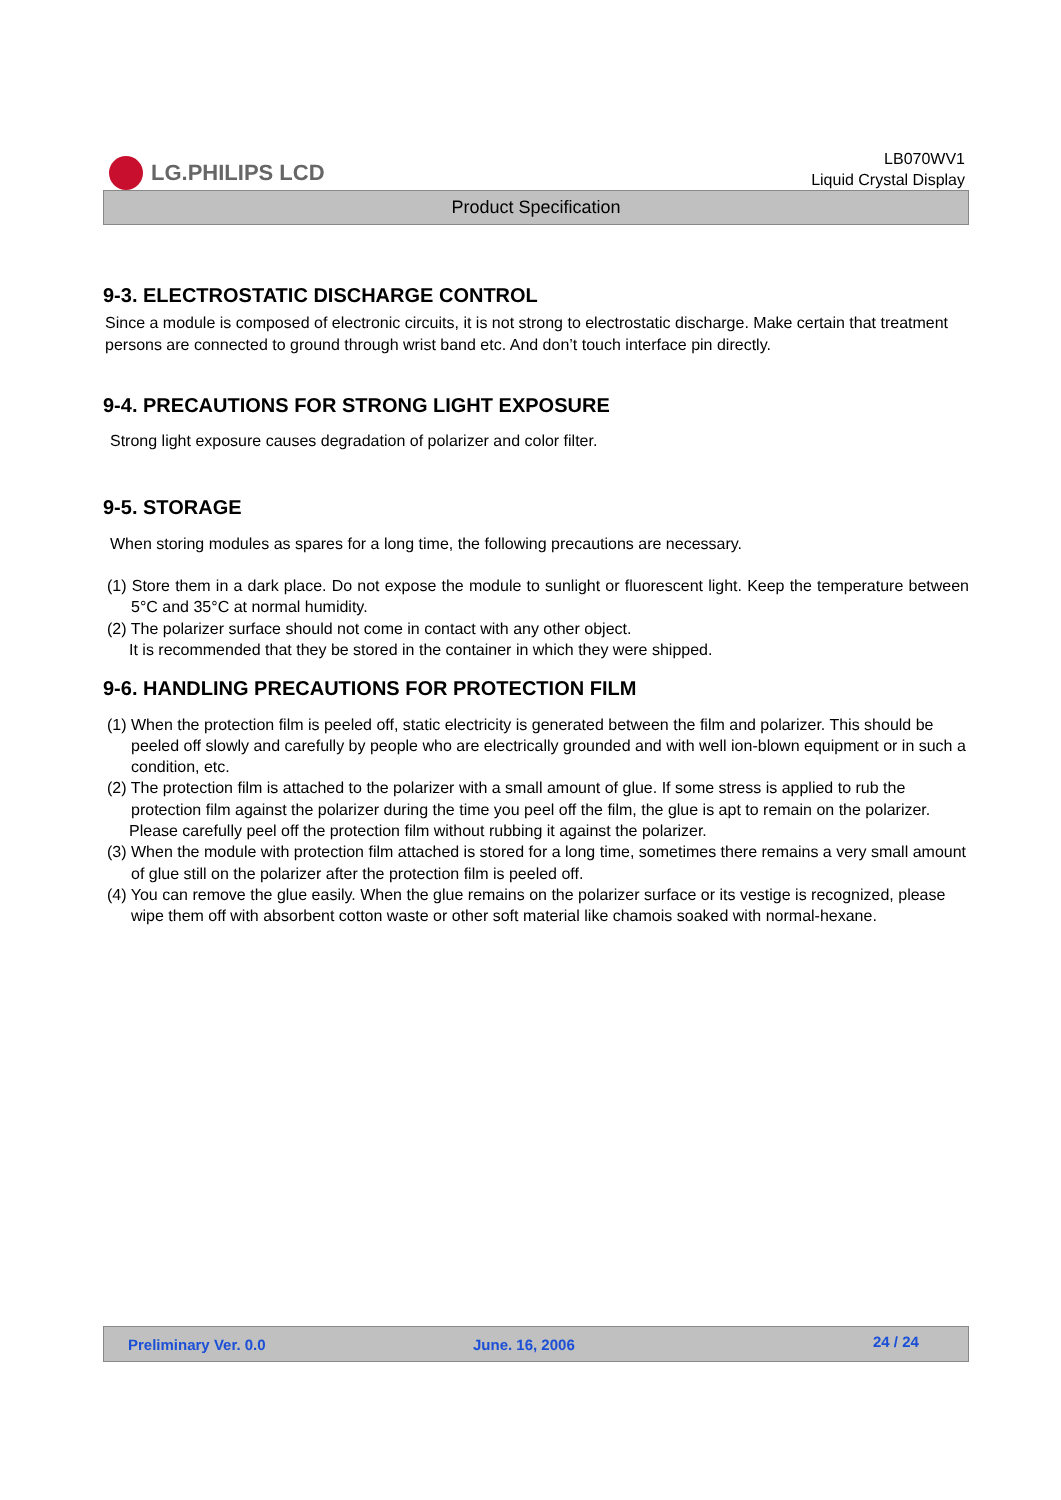LG.PHILIPS LCD
LB070WV1
Liquid Crystal Display
Product Specification
9-3. ELECTROSTATIC DISCHARGE CONTROL
Since a module is composed of electronic circuits, it is not strong to electrostatic discharge. Make certain that treatment persons are connected to ground through wrist band etc. And don’t touch interface pin directly.
9-4. PRECAUTIONS FOR STRONG LIGHT EXPOSURE
Strong light exposure causes degradation of polarizer and color filter.
9-5. STORAGE
When storing modules as spares for a long time, the following precautions are necessary.
(1) Store them in a dark place. Do not expose the module to sunlight or fluorescent light. Keep the temperature between 5°C and 35°C at normal humidity.
(2) The polarizer surface should not come in contact with any other object.
It is recommended that they be stored in the container in which they were shipped.
9-6. HANDLING PRECAUTIONS FOR PROTECTION FILM
(1) When the protection film is peeled off, static electricity is generated between the film and polarizer. This should be peeled off slowly and carefully by people who are electrically grounded and with well ion-blown equipment or in such a condition, etc.
(2) The protection film is attached to the polarizer with a small amount of glue. If some stress is applied to rub the protection film against the polarizer during the time you peel off the film, the glue is apt to remain on the polarizer.
Please carefully peel off the protection film without rubbing it against the polarizer.
(3) When the module with protection film attached is stored for a long time, sometimes there remains a very small amount of glue still on the polarizer after the protection film is peeled off.
(4) You can remove the glue easily. When the glue remains on the polarizer surface or its vestige is recognized, please wipe them off with absorbent cotton waste or other soft material like chamois soaked with normal-hexane.
Preliminary Ver. 0.0 June. 16, 2006
24 / 24